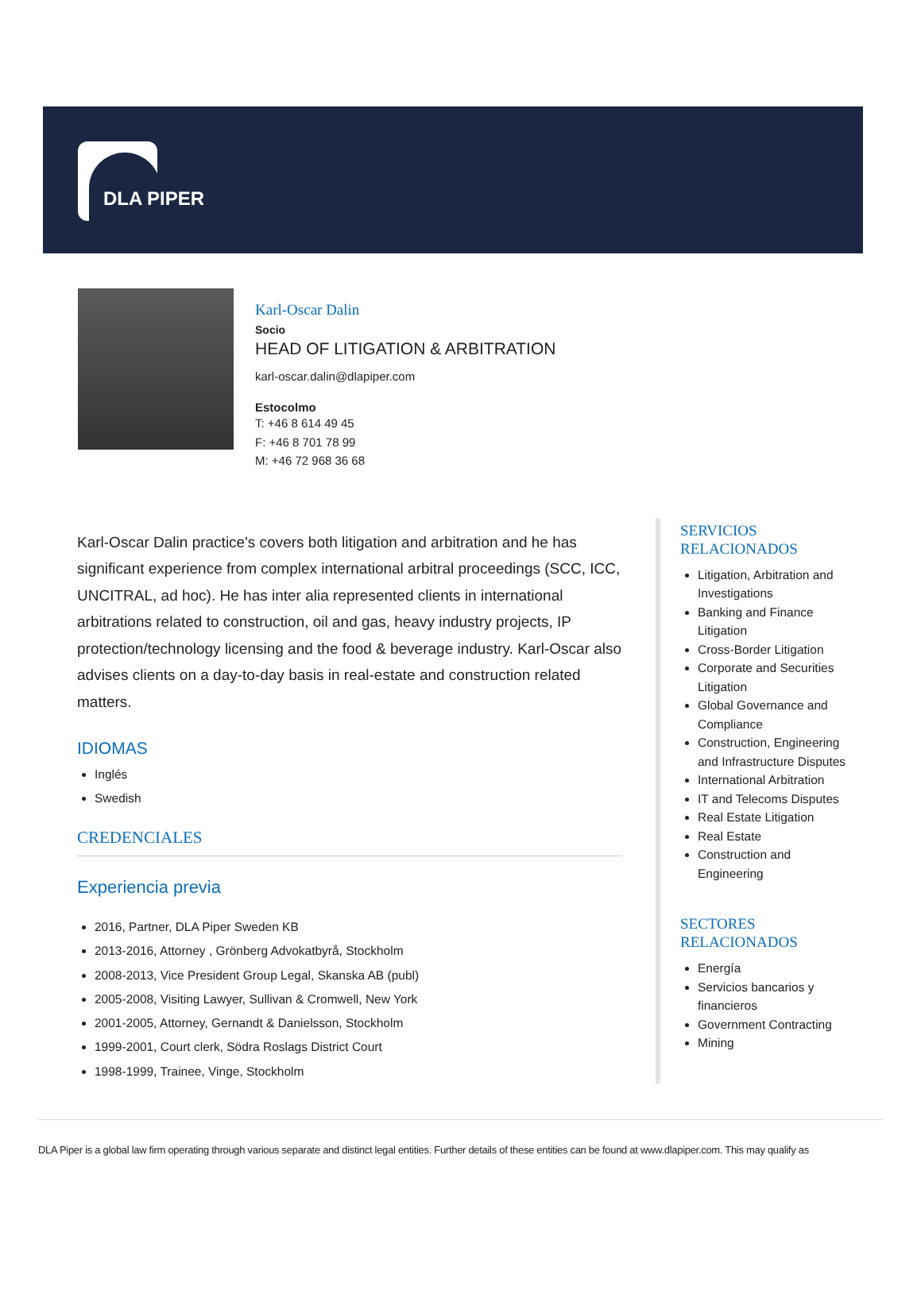DLA PIPER
Karl-Oscar Dalin
Socio
HEAD OF LITIGATION & ARBITRATION
karl-oscar.dalin@dlapiper.com
Estocolmo
T: +46 8 614 49 45
F: +46 8 701 78 99
M: +46 72 968 36 68
Karl-Oscar Dalin practice's covers both litigation and arbitration and he has significant experience from complex international arbitral proceedings (SCC, ICC, UNCITRAL, ad hoc). He has inter alia represented clients in international arbitrations related to construction, oil and gas, heavy industry projects, IP protection/technology licensing and the food & beverage industry. Karl-Oscar also advises clients on a day-to-day basis in real-estate and construction related matters.
IDIOMAS
Inglés
Swedish
CREDENCIALES
Experiencia previa
2016, Partner, DLA Piper Sweden KB
2013-2016, Attorney , Grönberg Advokatbyrå, Stockholm
2008-2013, Vice President Group Legal, Skanska AB (publ)
2005-2008, Visiting Lawyer, Sullivan & Cromwell, New York
2001-2005, Attorney, Gernandt & Danielsson, Stockholm
1999-2001, Court clerk, Södra Roslags District Court
1998-1999, Trainee, Vinge, Stockholm
SERVICIOS RELACIONADOS
Litigation, Arbitration and Investigations
Banking and Finance Litigation
Cross-Border Litigation
Corporate and Securities Litigation
Global Governance and Compliance
Construction, Engineering and Infrastructure Disputes
International Arbitration
IT and Telecoms Disputes
Real Estate Litigation
Real Estate
Construction and Engineering
SECTORES RELACIONADOS
Energía
Servicios bancarios y financieros
Government Contracting
Mining
DLA Piper is a global law firm operating through various separate and distinct legal entities. Further details of these entities can be found at www.dlapiper.com. This may qualify as